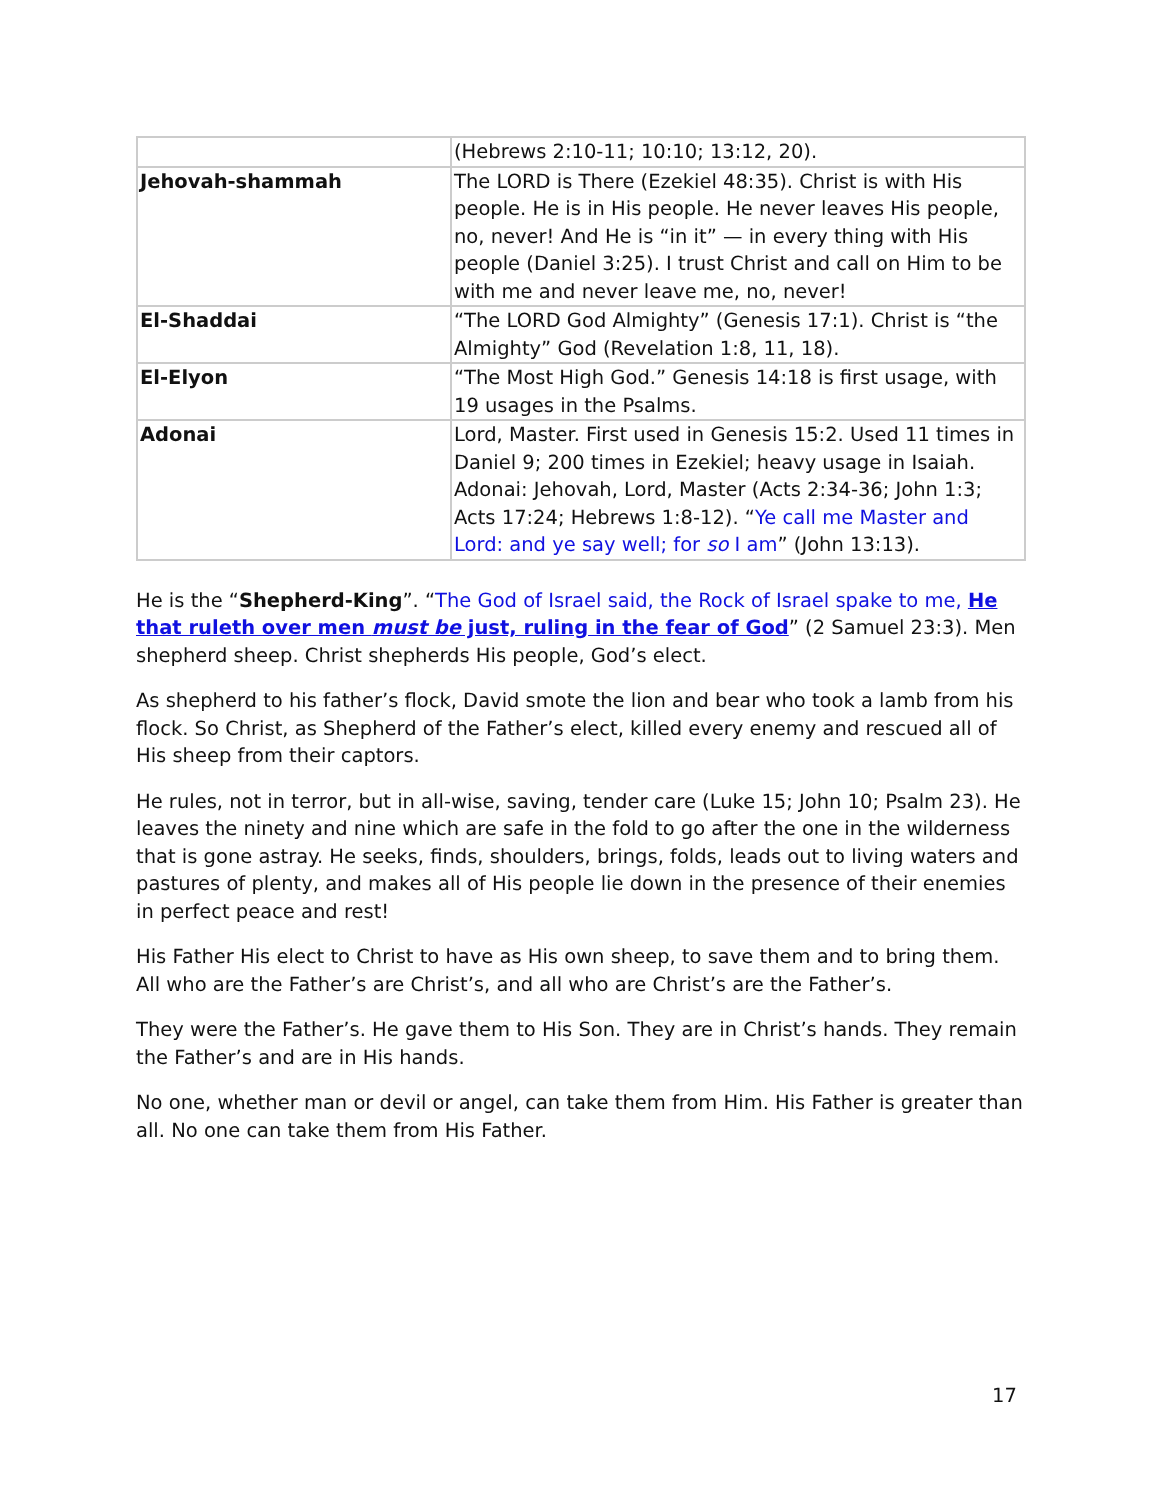| | (Hebrews 2:10-11; 10:10; 13:12, 20). |
| Jehovah-shammah | The LORD is There (Ezekiel 48:35). Christ is with His people. He is in His people. He never leaves His people, no, never! And He is “in it” — in every thing with His people (Daniel 3:25). I trust Christ and call on Him to be with me and never leave me, no, never! |
| El-Shaddai | “The LORD God Almighty” (Genesis 17:1). Christ is “the Almighty” God (Revelation 1:8, 11, 18). |
| El-Elyon | “The Most High God.” Genesis 14:18 is first usage, with 19 usages in the Psalms. |
| Adonai | Lord, Master. First used in Genesis 15:2. Used 11 times in Daniel 9; 200 times in Ezekiel; heavy usage in Isaiah. Adonai: Jehovah, Lord, Master (Acts 2:34-36; John 1:3; Acts 17:24; Hebrews 1:8-12). “ Ye call me Master and Lord: and ye say well; for so I am ” (John 13:13). |
He is the “Shepherd-King”. “The God of Israel said, the Rock of Israel spake to me, He that ruleth over men must be just, ruling in the fear of God” (2 Samuel 23:3). Men shepherd sheep. Christ shepherds His people, God’s elect.
As shepherd to his father’s flock, David smote the lion and bear who took a lamb from his flock. So Christ, as Shepherd of the Father’s elect, killed every enemy and rescued all of His sheep from their captors.
He rules, not in terror, but in all-wise, saving, tender care (Luke 15; John 10; Psalm 23). He leaves the ninety and nine which are safe in the fold to go after the one in the wilderness that is gone astray. He seeks, finds, shoulders, brings, folds, leads out to living waters and pastures of plenty, and makes all of His people lie down in the presence of their enemies in perfect peace and rest!
His Father His elect to Christ to have as His own sheep, to save them and to bring them. All who are the Father’s are Christ’s, and all who are Christ’s are the Father’s.
They were the Father’s. He gave them to His Son. They are in Christ’s hands. They remain the Father’s and are in His hands.
No one, whether man or devil or angel, can take them from Him. His Father is greater than all. No one can take them from His Father.
17